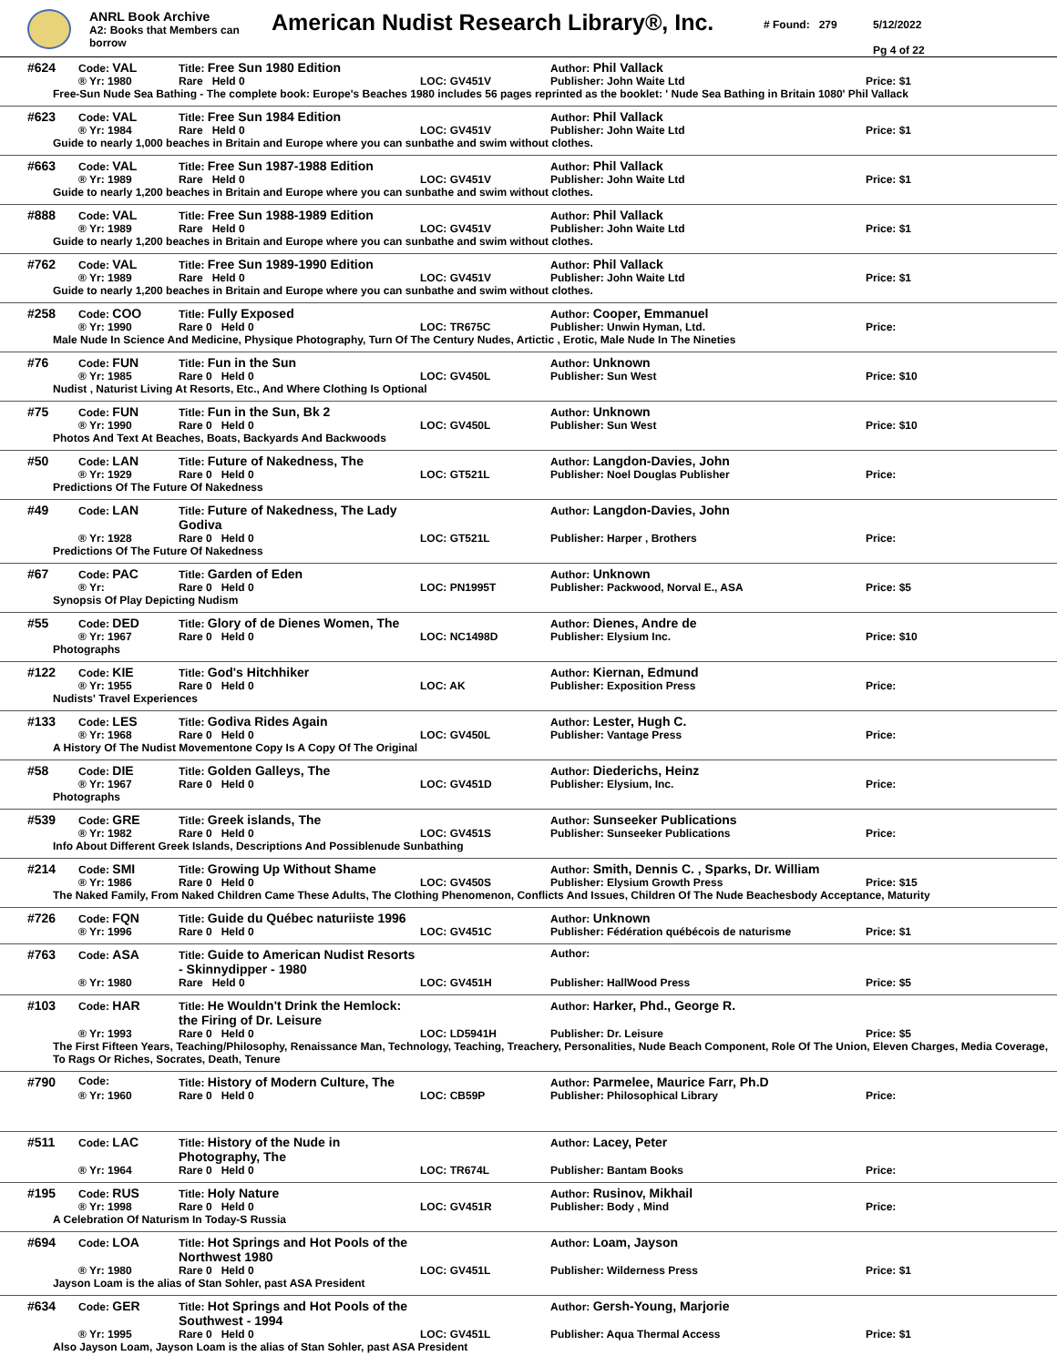ANRL Book Archive
A2: Books that Members can borrow
American Nudist Research Library®, Inc.
# Found: 279 5/12/2022
Pg 4 of 22
#624 Code: VAL Title: Free Sun 1980 Edition Author: Phil Vallack
® Yr: 1980 Rare Held 0 LOC: GV451V Publisher: John Waite Ltd Price: $1
Free-Sun Nude Sea Bathing - The complete book: Europe's Beaches 1980 includes 56 pages reprinted as the booklet: ' Nude Sea Bathing in Britain 1080' Phil Vallack
#623 Code: VAL Title: Free Sun 1984 Edition Author: Phil Vallack
® Yr: 1984 Rare Held 0 LOC: GV451V Publisher: John Waite Ltd Price: $1
Guide to nearly 1,000 beaches in Britain and Europe where you can sunbathe and swim without clothes.
#663 Code: VAL Title: Free Sun 1987-1988 Edition Author: Phil Vallack
® Yr: 1989 Rare Held 0 LOC: GV451V Publisher: John Waite Ltd Price: $1
Guide to nearly 1,200 beaches in Britain and Europe where you can sunbathe and swim without clothes.
#888 Code: VAL Title: Free Sun 1988-1989 Edition Author: Phil Vallack
® Yr: 1989 Rare Held 0 LOC: GV451V Publisher: John Waite Ltd Price: $1
Guide to nearly 1,200 beaches in Britain and Europe where you can sunbathe and swim without clothes.
#762 Code: VAL Title: Free Sun 1989-1990 Edition Author: Phil Vallack
® Yr: 1989 Rare Held 0 LOC: GV451V Publisher: John Waite Ltd Price: $1
Guide to nearly 1,200 beaches in Britain and Europe where you can sunbathe and swim without clothes.
#258 Code: COO Title: Fully Exposed Author: Cooper, Emmanuel
® Yr: 1990 Rare 0 Held 0 LOC: TR675C Publisher: Unwin Hyman, Ltd. Price:
Male Nude In Science And Medicine, Physique Photography, Turn Of The Century Nudes, Artictic , Erotic, Male Nude In The Nineties
#76 Code: FUN Title: Fun in the Sun Author: Unknown
® Yr: 1985 Rare 0 Held 0 LOC: GV450L Publisher: Sun West Price: $10
Nudist , Naturist Living At Resorts, Etc., And Where Clothing Is Optional
#75 Code: FUN Title: Fun in the Sun, Bk 2 Author: Unknown
® Yr: 1990 Rare 0 Held 0 LOC: GV450L Publisher: Sun West Price: $10
Photos And Text At Beaches, Boats, Backyards And Backwoods
#50 Code: LAN Title: Future of Nakedness, The Author: Langdon-Davies, John
® Yr: 1929 Rare 0 Held 0 LOC: GT521L Publisher: Noel Douglas Publisher Price:
Predictions Of The Future Of Nakedness
#49 Code: LAN Title: Future of Nakedness, The Lady Godiva Author: Langdon-Davies, John
® Yr: 1928 Rare 0 Held 0 LOC: GT521L Publisher: Harper , Brothers Price:
Predictions Of The Future Of Nakedness
#67 Code: PAC Title: Garden of Eden Author: Unknown
® Yr: Rare 0 Held 0 LOC: PN1995T Publisher: Packwood, Norval E., ASA Price: $5
Synopsis Of Play Depicting Nudism
#55 Code: DED Title: Glory of de Dienes Women, The Author: Dienes, Andre de
® Yr: 1967 Rare 0 Held 0 LOC: NC1498D Publisher: Elysium Inc. Price: $10
Photographs
#122 Code: KIE Title: God's Hitchhiker Author: Kiernan, Edmund
® Yr: 1955 Rare 0 Held 0 LOC: AK Publisher: Exposition Press Price:
Nudists' Travel Experiences
#133 Code: LES Title: Godiva Rides Again Author: Lester, Hugh C.
® Yr: 1968 Rare 0 Held 0 LOC: GV450L Publisher: Vantage Press Price:
A History Of The Nudist Movementone Copy Is A Copy Of The Original
#58 Code: DIE Title: Golden Galleys, The Author: Diederichs, Heinz
® Yr: 1967 Rare 0 Held 0 LOC: GV451D Publisher: Elysium, Inc. Price:
Photographs
#539 Code: GRE Title: Greek islands, The Author: Sunseeker Publications
® Yr: 1982 Rare 0 Held 0 LOC: GV451S Publisher: Sunseeker Publications Price:
Info About Different Greek Islands, Descriptions And Possiblenude Sunbathing
#214 Code: SMI Title: Growing Up Without Shame Author: Smith, Dennis C. , Sparks, Dr. William
® Yr: 1986 Rare 0 Held 0 LOC: GV450S Publisher: Elysium Growth Press Price: $15
The Naked Family, From Naked Children Came These Adults, The Clothing Phenomenon, Conflicts And Issues, Children Of The Nude Beachesbody Acceptance, Maturity
#726 Code: FQN Title: Guide du Québec naturiiste 1996 Author: Unknown
® Yr: 1996 Rare 0 Held 0 LOC: GV451C Publisher: Fédération québécois de naturisme Price: $1
#763 Code: ASA Title: Guide to American Nudist Resorts - Skinnydipper - 1980 Author:
® Yr: 1980 Rare Held 0 LOC: GV451H Publisher: HallWood Press Price: $5
#103 Code: HAR Title: He Wouldn't Drink the Hemlock: the Firing of Dr. Leisure Author: Harker, Phd., George R.
® Yr: 1993 Rare 0 Held 0 LOC: LD5941H Publisher: Dr. Leisure Price: $5
The First Fifteen Years, Teaching/Philosophy, Renaissance Man, Technology, Teaching, Treachery, Personalities, Nude Beach Component, Role Of The Union, Eleven Charges, Media Coverage, To Rags Or Riches, Socrates, Death, Tenure
#790 Code: Title: History of Modern Culture, The Author: Parmelee, Maurice Farr, Ph.D
® Yr: 1960 Rare 0 Held 0 LOC: CB59P Publisher: Philosophical Library Price:
#511 Code: LAC Title: History of the Nude in Photography, The Author: Lacey, Peter
® Yr: 1964 Rare 0 Held 0 LOC: TR674L Publisher: Bantam Books Price:
#195 Code: RUS Title: Holy Nature Author: Rusinov, Mikhail
® Yr: 1998 Rare 0 Held 0 LOC: GV451R Publisher: Body , Mind Price:
A Celebration Of Naturism In Today-S Russia
#694 Code: LOA Title: Hot Springs and Hot Pools of the Northwest 1980 Author: Loam, Jayson
® Yr: 1980 Rare 0 Held 0 LOC: GV451L Publisher: Wilderness Press Price: $1
Jayson Loam is the alias of Stan Sohler, past ASA President
#634 Code: GER Title: Hot Springs and Hot Pools of the Southwest - 1994 Author: Gersh-Young, Marjorie
® Yr: 1995 Rare 0 Held 0 LOC: GV451L Publisher: Aqua Thermal Access Price: $1
Also Jayson Loam, Jayson Loam is the alias of Stan Sohler, past ASA President